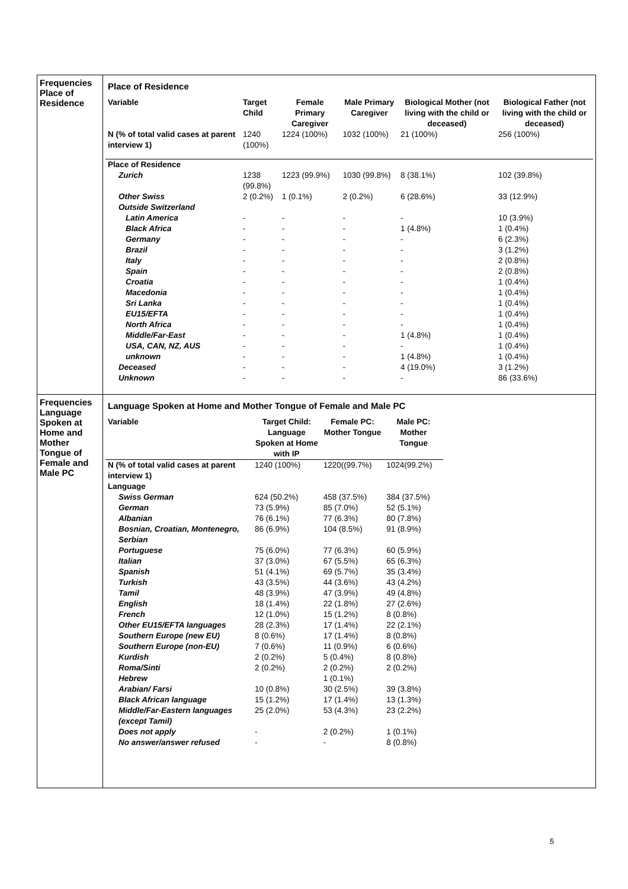| Frequencies Place of Residence | Place of Residence / Variable / Target Child / Female Primary Caregiver / Male Primary Caregiver / Biological Mother (not living with the child or deceased) / Biological Father (not living with the child or deceased) / / --- / --- / --- / --- / --- / --- / / N (% of total valid cases at parent interview 1) / 1240 (100%) / 1224 (100%) / 1032 (100%) / 21 (100%) / 256 (100%) / / Place of Residence / / / / / / / Zurich / 1238 (99.8%) / 1223 (99.9%) / 1030 (99.8%) / 8 (38.1%) / 102 (39.8%) / / Other Swiss / 2 (0.2%) / 1 (0.1%) / 2 (0.2%) / 6 (28.6%) / 33 (12.9%) / / Outside Switzerland / / / / / / / Latin America / - / - / - / - / 10 (3.9%) / / Black Africa / - / - / - / 1 (4.8%) / 1 (0.4%) / / Germany / - / - / - / - / 6 (2.3%) / / Brazil / - / - / - / - / 3 (1.2%) / / Italy / - / - / - / - / 2 (0.8%) / / Spain / - / - / - / - / 2 (0.8%) / / Croatia / - / - / - / - / 1 (0.4%) / / Macedonia / - / - / - / - / 1 (0.4%) / / Sri Lanka / - / - / - / - / 1 (0.4%) / / EU15/EFTA / - / - / - / - / 1 (0.4%) / / North Africa / - / - / - / - / 1 (0.4%) / / Middle/Far-East / - / - / - / 1 (4.8%) / 1 (0.4%) / / USA, CAN, NZ, AUS / - / - / - / - / 1 (0.4%) / / unknown / - / - / - / 1 (4.8%) / 1 (0.4%) / / Deceased / - / - / - / 4 (19.0%) / 3 (1.2%) / / Unknown / - / - / - / - / 86 (33.6%) / |
| Frequencies Language Spoken at Home and Mother Tongue of Female and Male PC | Language Spoken at Home and Mother Tongue of Female and Male PC / Variable / Target Child: Language Spoken at Home with IP / Female PC: Mother Tongue / Male PC: Mother Tongue / / --- / --- / --- / --- / / N (% of total valid cases at parent interview 1) / 1240 (100%) / 1220((99.7%) / 1024(99.2%) / / Language / / / / / Swiss German / 624 (50.2%) / 458 (37.5%) / 384 (37.5%) / / German / 73 (5.9%) / 85 (7.0%) / 52 (5.1%) / / Albanian / 76 (6.1%) / 77 (6.3%) / 80 (7.8%) / / Bosnian, Croatian, Montenegro, Serbian / 86 (6.9%) / 104 (8.5%) / 91 (8.9%) / / Portuguese / 75 (6.0%) / 77 (6.3%) / 60 (5.9%) / / Italian / 37 (3.0%) / 67 (5.5%) / 65 (6.3%) / / Spanish / 51 (4.1%) / 69 (5.7%) / 35 (3.4%) / / Turkish / 43 (3.5%) / 44 (3.6%) / 43 (4.2%) / / Tamil / 48 (3.9%) / 47 (3.9%) / 49 (4.8%) / / English / 18 (1.4%) / 22 (1.8%) / 27 (2.6%) / / French / 12 (1.0%) / 15 (1.2%) / 8 (0.8%) / / Other EU15/EFTA languages / 28 (2.3%) / 17 (1.4%) / 22 (2.1%) / / Southern Europe (new EU) / 8 (0.6%) / 17 (1.4%) / 8 (0.8%) / / Southern Europe (non-EU) / 7 (0.6%) / 11 (0.9%) / 6 (0.6%) / / Kurdish / 2 (0.2%) / 5 (0.4%) / 8 (0.8%) / / Roma/Sinti / 2 (0.2%) / 2 (0.2%) / 2 (0.2%) / / Hebrew / / 1 (0.1%) / / / Arabian/ Farsi / 10 (0.8%) / 30 (2.5%) / 39 (3.8%) / / Black African language / 15 (1.2%) / 17 (1.4%) / 13 (1.3%) / / Middle/Far-Eastern languages (except Tamil) / 25 (2.0%) / 53 (4.3%) / 23 (2.2%) / / Does not apply / - / 2 (0.2%) / 1 (0.1%) / / No answer/answer refused / - / - / 8 (0.8%) / |
5